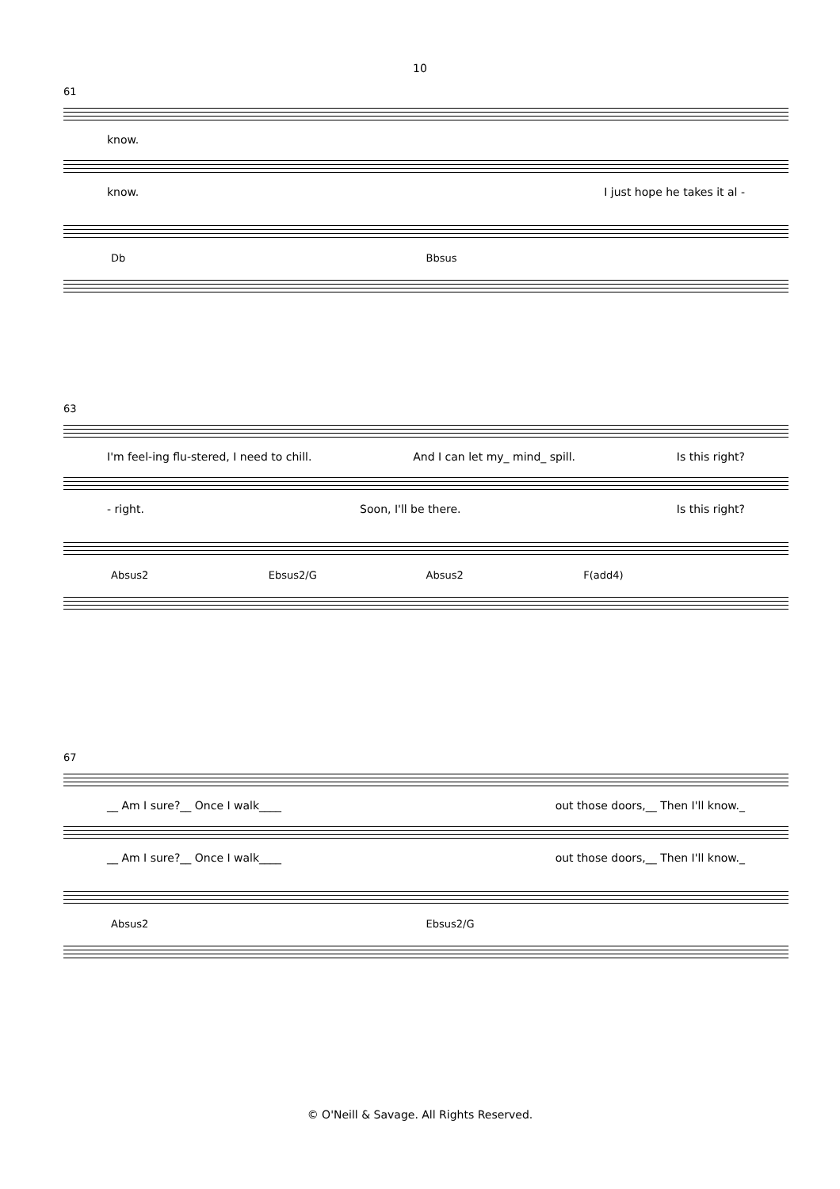10
61
know.
know. I just hope he takes it al -
Db Bbsus
63
I'm feel-ing flu-stered, I need to chill. And I can let my_ mind_ spill. Is this right?
- right. Soon, I'll be there. Is this right?
Absus2 Ebsus2/G Absus2 F(add4)
67
__ Am I sure?__ Once I walk____ out those doors,__ Then I'll know._
__ Am I sure?__ Once I walk____ out those doors,__ Then I'll know._
Absus2 Ebsus2/G
© O'Neill & Savage. All Rights Reserved.